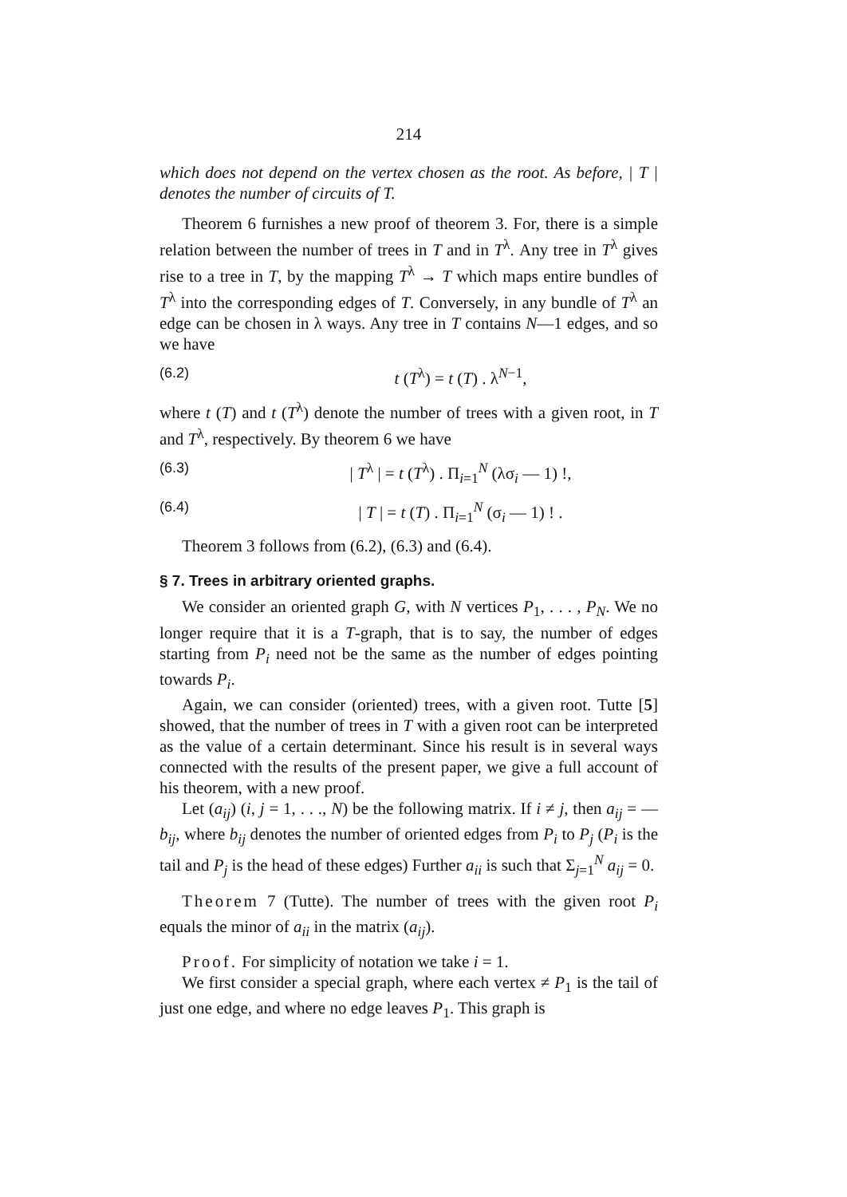214
which does not depend on the vertex chosen as the root. As before, | T | denotes the number of circuits of T.
Theorem 6 furnishes a new proof of theorem 3. For, there is a simple relation between the number of trees in T and in T<sup>λ</sup>. Any tree in T<sup>λ</sup> gives rise to a tree in T, by the mapping T<sup>λ</sup> → T which maps entire bundles of T<sup>λ</sup> into the corresponding edges of T. Conversely, in any bundle of T<sup>λ</sup> an edge can be chosen in λ ways. Any tree in T contains N—1 edges, and so we have
(6.2) t (T<sup>λ</sup>) = t (T) . λ<sup>N−1</sup>,
where t (T) and t (T<sup>λ</sup>) denote the number of trees with a given root, in T and T<sup>λ</sup>, respectively. By theorem 6 we have
(6.3) | T<sup>λ</sup> | = t (T<sup>λ</sup>) . Π<sub>i=1</sub><sup>N</sup> (λσ<sub>i</sub> — 1) !,
(6.4) | T | = t (T) . Π<sub>i=1</sub><sup>N</sup> (σ<sub>i</sub> — 1) ! .
Theorem 3 follows from (6.2), (6.3) and (6.4).
§ 7. Trees in arbitrary oriented graphs.
We consider an oriented graph G, with N vertices P<sub>1</sub>, . . . , P<sub>N</sub>. We no longer require that it is a T-graph, that is to say, the number of edges starting from P<sub>i</sub> need not be the same as the number of edges pointing towards P<sub>i</sub>.
Again, we can consider (oriented) trees, with a given root. Tutte [5] showed, that the number of trees in T with a given root can be interpreted as the value of a certain determinant. Since his result is in several ways connected with the results of the present paper, we give a full account of his theorem, with a new proof.
Let (a<sub>ij</sub>) (i, j = 1, . . ., N) be the following matrix. If i ≠ j, then a<sub>ij</sub> = — b<sub>ij</sub>, where b<sub>ij</sub> denotes the number of oriented edges from P<sub>i</sub> to P<sub>j</sub> (P<sub>i</sub> is the tail and P<sub>j</sub> is the head of these edges) Further a<sub>ii</sub> is such that Σ<sub>j=1</sub><sup>N</sup> a<sub>ij</sub> = 0.
Theorem 7 (Tutte). The number of trees with the given root P<sub>i</sub> equals the minor of a<sub>ii</sub> in the matrix (a<sub>ij</sub>).
Proof. For simplicity of notation we take i = 1.
We first consider a special graph, where each vertex ≠ P<sub>1</sub> is the tail of just one edge, and where no edge leaves P<sub>1</sub>. This graph is